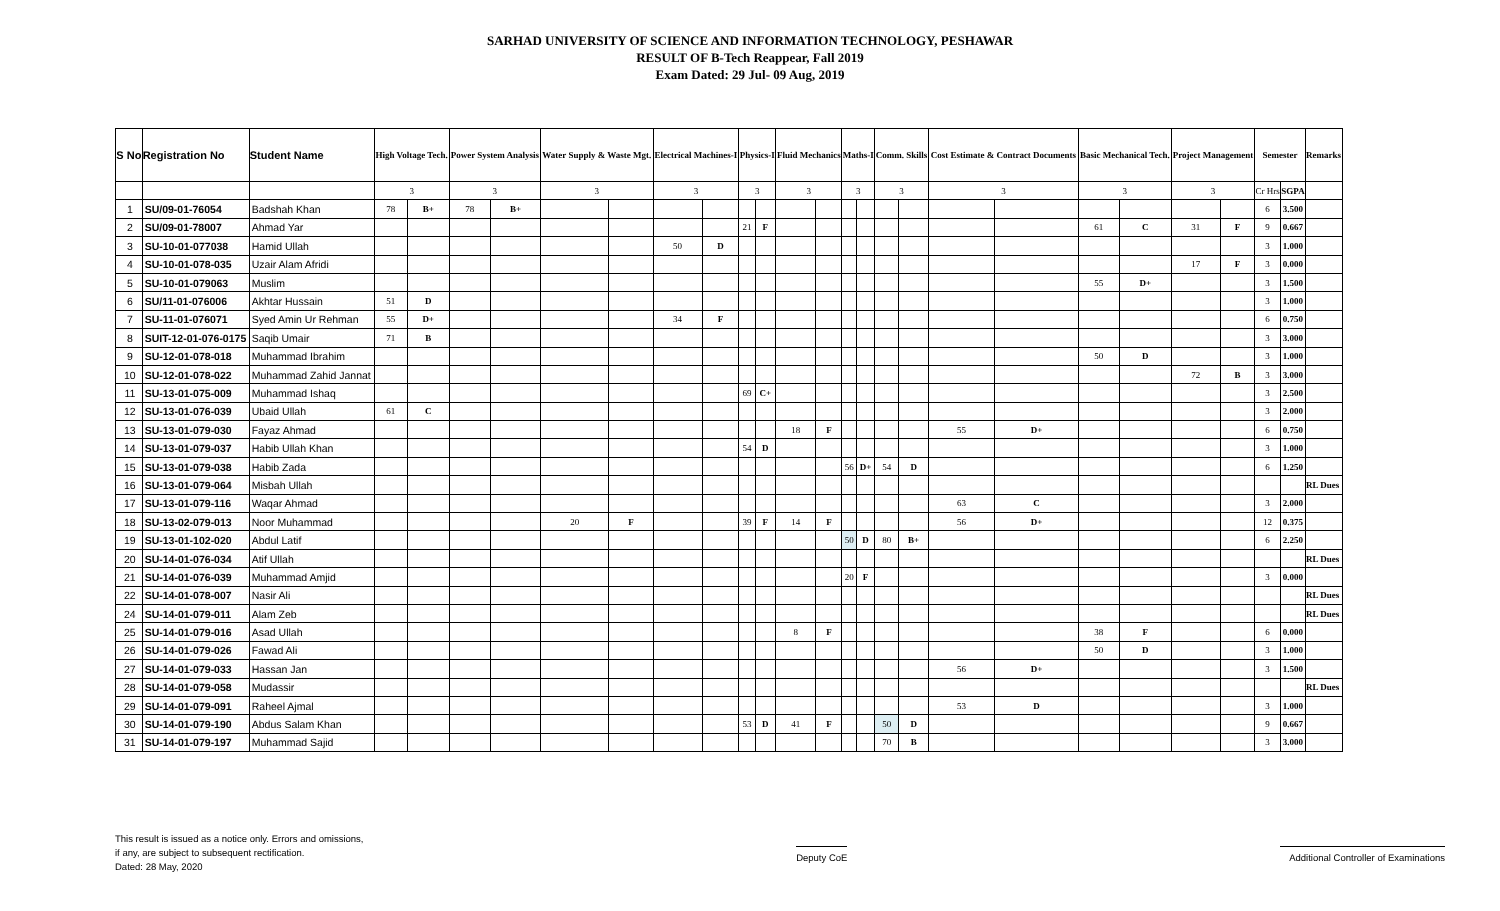SARHAD UNIVERSITY OF SCIENCE AND INFORMATION TECHNOLOGY, PESHAWAR
RESULT OF B-Tech Reappear, Fall 2019
Exam Dated: 29 Jul- 09 Aug, 2019
| S No | Registration No | Student Name | High Voltage Tech. | | Power System Analysis | | Water Supply & Waste Mgt. | | Electrical Machines-I | | Physics-I | | Fluid Mechanics | | Maths-I | | Comm. Skills | | Cost Estimate & Contract Documents | | Basic Mechanical Tech. | | Project Management | | Semester | | Remarks |
| --- | --- | --- | --- | --- | --- | --- | --- | --- | --- | --- | --- | --- | --- | --- | --- | --- | --- | --- | --- | --- | --- | --- | --- | --- | --- | --- | --- |
| | | | 3 | | 3 | | 3 | | 3 | | 3 | | 3 | | 3 | | 3 | | 3 | | 3 | | 3 | | Cr Hrs | SGPA | |
| 1 | SU/09-01-76054 | Badshah Khan | 78 | B+ | 78 | B+ | | | | | | | | | | | | | | | | | | | 6 | 3.500 | |
| 2 | SU/09-01-78007 | Ahmad Yar | | | | | | | | | 21 | F | | | | | | | | | 61 | C | 31 | F | 9 | 0.667 | |
| 3 | SU-10-01-077038 | Hamid Ullah | | | | | | | 50 | D | | | | | | | | | | | | | | | 3 | 1.000 | |
| 4 | SU-10-01-078-035 | Uzair Alam Afridi | | | | | | | | | | | | | | | | | | | | | 17 | F | 3 | 0.000 | |
| 5 | SU-10-01-079063 | Muslim | | | | | | | | | | | | | | | | | | | 55 | D+ | | | 3 | 1.500 | |
| 6 | SU/11-01-076006 | Akhtar Hussain | 51 | D | | | | | | | | | | | | | | | | | | | | | 3 | 1.000 | |
| 7 | SU-11-01-076071 | Syed Amin Ur Rehman | 55 | D+ | | | | | 34 | F | | | | | | | | | | | | | | | 6 | 0.750 | |
| 8 | SUIT-12-01-076-0175 | Saqib Umair | 71 | B | | | | | | | | | | | | | | | | | | | | | 3 | 3.000 | |
| 9 | SU-12-01-078-018 | Muhammad Ibrahim | | | | | | | | | | | | | | | | | | | 50 | D | | | 3 | 1.000 | |
| 10 | SU-12-01-078-022 | Muhammad Zahid Jannat | | | | | | | | | | | | | | | | | | | | | 72 | B | 3 | 3.000 | |
| 11 | SU-13-01-075-009 | Muhammad Ishaq | | | | | | | | | 69 | C+ | | | | | | | | | | | | | 3 | 2.500 | |
| 12 | SU-13-01-076-039 | Ubaid Ullah | 61 | C | | | | | | | | | | | | | | | | | | | | | 3 | 2.000 | |
| 13 | SU-13-01-079-030 | Fayaz Ahmad | | | | | | | | | | | 18 | F | | | | | 55 | D+ | | | | | 6 | 0.750 | |
| 14 | SU-13-01-079-037 | Habib Ullah Khan | | | | | | | | | 54 | D | | | | | | | | | | | | | 3 | 1.000 | |
| 15 | SU-13-01-079-038 | Habib Zada | | | | | | | | | | | | | 56 | D+ | 54 | D | | | | | | | 6 | 1.250 | |
| 16 | SU-13-01-079-064 | Misbah Ullah | | | | | | | | | | | | | | | | | | | | | | | | | RL Dues |
| 17 | SU-13-01-079-116 | Waqar Ahmad | | | | | | | | | | | | | | | | | 63 | C | | | | | 3 | 2.000 | |
| 18 | SU-13-02-079-013 | Noor Muhammad | | | | | 20 | F | | | 39 | F | 14 | F | | | | | 56 | D+ | | | | | 12 | 0.375 | |
| 19 | SU-13-01-102-020 | Abdul Latif | | | | | | | | | | | | | 50 | D | 80 | B+ | | | | | | | 6 | 2.250 | |
| 20 | SU-14-01-076-034 | Atif Ullah | | | | | | | | | | | | | | | | | | | | | | | | | RL Dues |
| 21 | SU-14-01-076-039 | Muhammad Amjid | | | | | | | | | | | | | 20 | F | | | | | | | | | 3 | 0.000 | |
| 22 | SU-14-01-078-007 | Nasir Ali | | | | | | | | | | | | | | | | | | | | | | | | | RL Dues |
| 24 | SU-14-01-079-011 | Alam Zeb | | | | | | | | | | | | | | | | | | | | | | | | | RL Dues |
| 25 | SU-14-01-079-016 | Asad Ullah | | | | | | | | | | | 8 | F | | | | | | | 38 | F | | | 6 | 0.000 | |
| 26 | SU-14-01-079-026 | Fawad Ali | | | | | | | | | | | | | | | | | | | 50 | D | | | 3 | 1.000 | |
| 27 | SU-14-01-079-033 | Hassan Jan | | | | | | | | | | | | | | | | | 56 | D+ | | | | | 3 | 1.500 | |
| 28 | SU-14-01-079-058 | Mudassir | | | | | | | | | | | | | | | | | | | | | | | | | RL Dues |
| 29 | SU-14-01-079-091 | Raheel Ajmal | | | | | | | | | | | | | | | | | 53 | D | | | | | 3 | 1.000 | |
| 30 | SU-14-01-079-190 | Abdus Salam Khan | | | | | | | | | 53 | D | 41 | F | | | 50 | D | | | | | | | 9 | 0.667 | |
| 31 | SU-14-01-079-197 | Muhammad Sajid | | | | | | | | | | | | | | | 70 | B | | | | | | | 3 | 3.000 | |
This result is issued as a notice only. Errors and omissions,
if any, are subject to subsequent rectification.
Dated: 28 May, 2020
Deputy CoE Additional Controller of Examinations